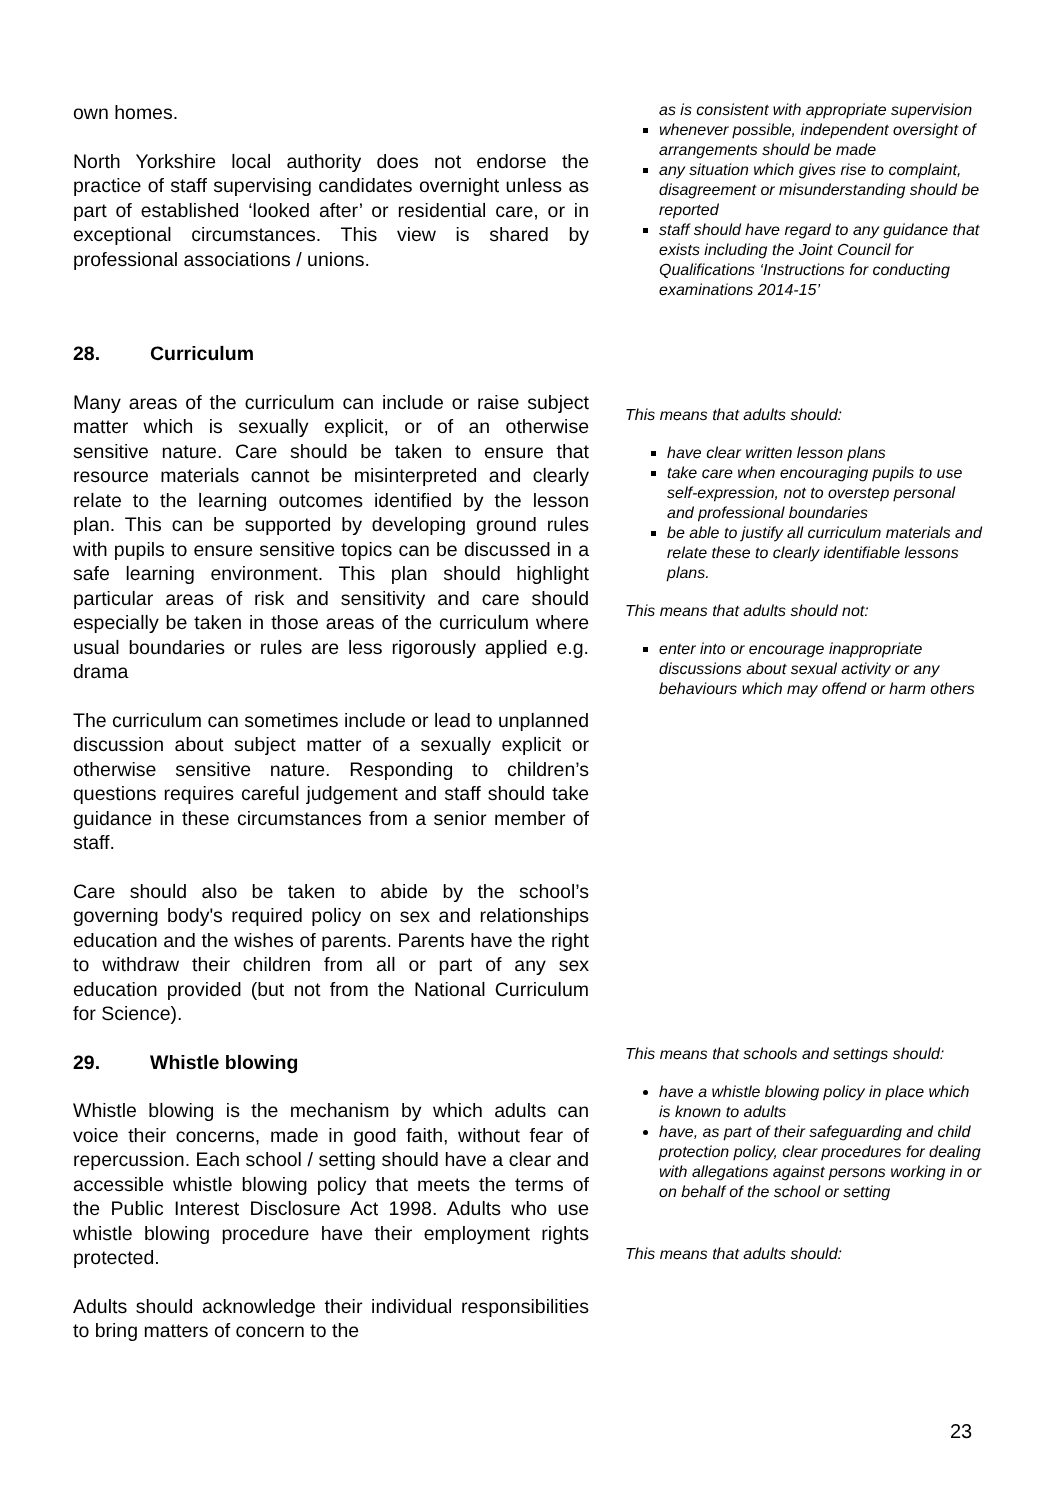own homes.
North Yorkshire local authority does not endorse the practice of staff supervising candidates overnight unless as part of established ‘looked after’ or residential care, or in exceptional circumstances. This view is shared by professional associations / unions.
28. Curriculum
Many areas of the curriculum can include or raise subject matter which is sexually explicit, or of an otherwise sensitive nature. Care should be taken to ensure that resource materials cannot be misinterpreted and clearly relate to the learning outcomes identified by the lesson plan. This can be supported by developing ground rules with pupils to ensure sensitive topics can be discussed in a safe learning environment. This plan should highlight particular areas of risk and sensitivity and care should especially be taken in those areas of the curriculum where usual boundaries or rules are less rigorously applied e.g. drama
The curriculum can sometimes include or lead to unplanned discussion about subject matter of a sexually explicit or otherwise sensitive nature. Responding to children’s questions requires careful judgement and staff should take guidance in these circumstances from a senior member of staff.
Care should also be taken to abide by the school’s governing body's required policy on sex and relationships education and the wishes of parents. Parents have the right to withdraw their children from all or part of any sex education provided (but not from the National Curriculum for Science).
29. Whistle blowing
Whistle blowing is the mechanism by which adults can voice their concerns, made in good faith, without fear of repercussion. Each school / setting should have a clear and accessible whistle blowing policy that meets the terms of the Public Interest Disclosure Act 1998. Adults who use whistle blowing procedure have their employment rights protected.
Adults should acknowledge their individual responsibilities to bring matters of concern to the
as is consistent with appropriate supervision
whenever possible, independent oversight of arrangements should be made
any situation which gives rise to complaint, disagreement or misunderstanding should be reported
staff should have regard to any guidance that exists including the Joint Council for Qualifications ‘Instructions for conducting examinations 2014-15’
This means that adults should:
have clear written lesson plans
take care when encouraging pupils to use self-expression, not to overstep personal and professional boundaries
be able to justify all curriculum materials and relate these to clearly identifiable lessons plans.
This means that adults should not:
enter into or encourage inappropriate discussions about sexual activity or any behaviours which may offend or harm others
This means that schools and settings should:
have a whistle blowing policy in place which is known to adults
have, as part of their safeguarding and child protection policy, clear procedures for dealing with allegations against persons working in or on behalf of the school or setting
This means that adults should:
23